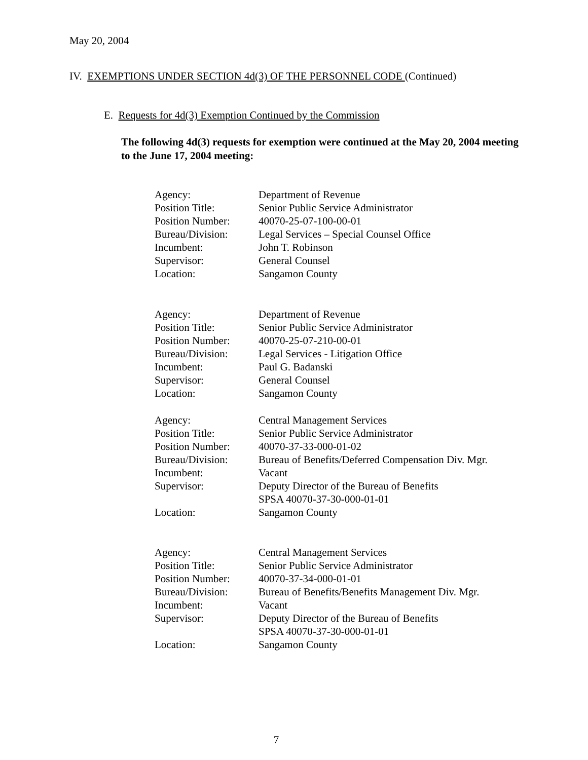May 20, 2004
IV. EXEMPTIONS UNDER SECTION 4d(3) OF THE PERSONNEL CODE (Continued)
E. Requests for 4d(3) Exemption Continued by the Commission
The following 4d(3) requests for exemption were continued at the May 20, 2004 meeting to the June 17, 2004 meeting:
| Agency: | Department of Revenue |
| Position Title: | Senior Public Service Administrator |
| Position Number: | 40070-25-07-100-00-01 |
| Bureau/Division: | Legal Services – Special Counsel Office |
| Incumbent: | John T. Robinson |
| Supervisor: | General Counsel |
| Location: | Sangamon County |
| Agency: | Department of Revenue |
| Position Title: | Senior Public Service Administrator |
| Position Number: | 40070-25-07-210-00-01 |
| Bureau/Division: | Legal Services - Litigation Office |
| Incumbent: | Paul G. Badanski |
| Supervisor: | General Counsel |
| Location: | Sangamon County |
| Agency: | Central Management Services |
| Position Title: | Senior Public Service Administrator |
| Position Number: | 40070-37-33-000-01-02 |
| Bureau/Division: | Bureau of Benefits/Deferred Compensation Div. Mgr. |
| Incumbent: | Vacant |
| Supervisor: | Deputy Director of the Bureau of Benefits SPSA 40070-37-30-000-01-01 |
| Location: | Sangamon County |
| Agency: | Central Management Services |
| Position Title: | Senior Public Service Administrator |
| Position Number: | 40070-37-34-000-01-01 |
| Bureau/Division: | Bureau of Benefits/Benefits Management Div. Mgr. |
| Incumbent: | Vacant |
| Supervisor: | Deputy Director of the Bureau of Benefits SPSA 40070-37-30-000-01-01 |
| Location: | Sangamon County |
7